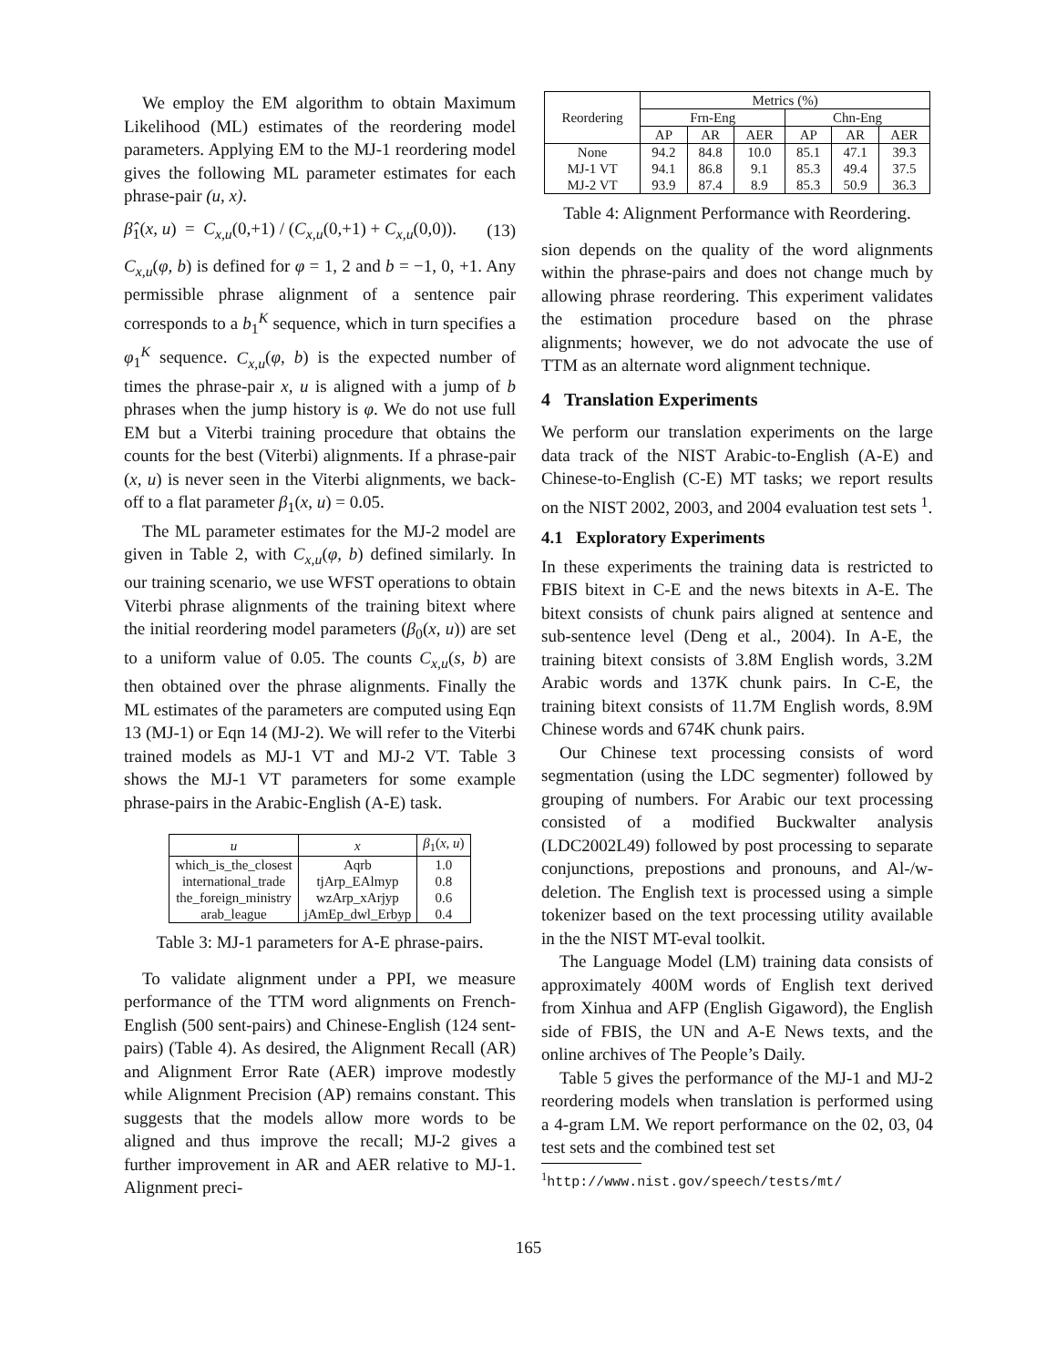We employ the EM algorithm to obtain Maximum Likelihood (ML) estimates of the reordering model parameters. Applying EM to the MJ-1 reordering model gives the following ML parameter estimates for each phrase-pair (u, x).
β̂<sub>1</sub>(x, u) = C<sub>x,u</sub>(0,+1) / (C<sub>x,u</sub>(0,+1) + C<sub>x,u</sub>(0,0)). (13)
C<sub>x,u</sub>(φ, b) is defined for φ = 1, 2 and b = −1, 0, +1. Any permissible phrase alignment of a sentence pair corresponds to a b<sub>1</sub><sup>K</sup> sequence, which in turn specifies a φ<sub>1</sub><sup>K</sup> sequence. C<sub>x,u</sub>(φ, b) is the expected number of times the phrase-pair x, u is aligned with a jump of b phrases when the jump history is φ. We do not use full EM but a Viterbi training procedure that obtains the counts for the best (Viterbi) alignments. If a phrase-pair (x, u) is never seen in the Viterbi alignments, we back-off to a flat parameter β<sub>1</sub>(x, u) = 0.05.
The ML parameter estimates for the MJ-2 model are given in Table 2, with C<sub>x,u</sub>(φ, b) defined similarly. In our training scenario, we use WFST operations to obtain Viterbi phrase alignments of the training bitext where the initial reordering model parameters (β<sub>0</sub>(x, u)) are set to a uniform value of 0.05. The counts C<sub>x,u</sub>(s, b) are then obtained over the phrase alignments. Finally the ML estimates of the parameters are computed using Eqn 13 (MJ-1) or Eqn 14 (MJ-2). We will refer to the Viterbi trained models as MJ-1 VT and MJ-2 VT. Table 3 shows the MJ-1 VT parameters for some example phrase-pairs in the Arabic-English (A-E) task.
| u | x | β<sub>1</sub>( x, u ) |
| --- | --- | --- |
| which_is_the_closest | Aqrb | 1.0 |
| international_trade | tjArp_EAlmyp | 0.8 |
| the_foreign_ministry | wzArp_xArjyp | 0.6 |
| arab_league | jAmEp_dwl_Erbyp | 0.4 |
Table 3: MJ-1 parameters for A-E phrase-pairs.
To validate alignment under a PPI, we measure performance of the TTM word alignments on French-English (500 sent-pairs) and Chinese-English (124 sent-pairs) (Table 4). As desired, the Alignment Recall (AR) and Alignment Error Rate (AER) improve modestly while Alignment Precision (AP) remains constant. This suggests that the models allow more words to be aligned and thus improve the recall; MJ-2 gives a further improvement in AR and AER relative to MJ-1. Alignment preci-
| Reordering | Metrics (%) | | | | | |
| --- | --- | --- | --- | --- | --- | --- |
| | Frn-Eng | | | Chn-Eng | | |
| | AP | AR | AER | AP | AR | AER |
| None | 94.2 | 84.8 | 10.0 | 85.1 | 47.1 | 39.3 |
| MJ-1 VT | 94.1 | 86.8 | 9.1 | 85.3 | 49.4 | 37.5 |
| MJ-2 VT | 93.9 | 87.4 | 8.9 | 85.3 | 50.9 | 36.3 |
Table 4: Alignment Performance with Reordering.
sion depends on the quality of the word alignments within the phrase-pairs and does not change much by allowing phrase reordering. This experiment validates the estimation procedure based on the phrase alignments; however, we do not advocate the use of TTM as an alternate word alignment technique.
4 Translation Experiments
We perform our translation experiments on the large data track of the NIST Arabic-to-English (A-E) and Chinese-to-English (C-E) MT tasks; we report results on the NIST 2002, 2003, and 2004 evaluation test sets <sup>1</sup>.
4.1 Exploratory Experiments
In these experiments the training data is restricted to FBIS bitext in C-E and the news bitexts in A-E. The bitext consists of chunk pairs aligned at sentence and sub-sentence level (Deng et al., 2004). In A-E, the training bitext consists of 3.8M English words, 3.2M Arabic words and 137K chunk pairs. In C-E, the training bitext consists of 11.7M English words, 8.9M Chinese words and 674K chunk pairs.
Our Chinese text processing consists of word segmentation (using the LDC segmenter) followed by grouping of numbers. For Arabic our text processing consisted of a modified Buckwalter analysis (LDC2002L49) followed by post processing to separate conjunctions, prepostions and pronouns, and Al-/w- deletion. The English text is processed using a simple tokenizer based on the text processing utility available in the the NIST MT-eval toolkit.
The Language Model (LM) training data consists of approximately 400M words of English text derived from Xinhua and AFP (English Gigaword), the English side of FBIS, the UN and A-E News texts, and the online archives of The People’s Daily.
Table 5 gives the performance of the MJ-1 and MJ-2 reordering models when translation is performed using a 4-gram LM. We report performance on the 02, 03, 04 test sets and the combined test set
<sup>1</sup> http://www.nist.gov/speech/tests/mt/
165